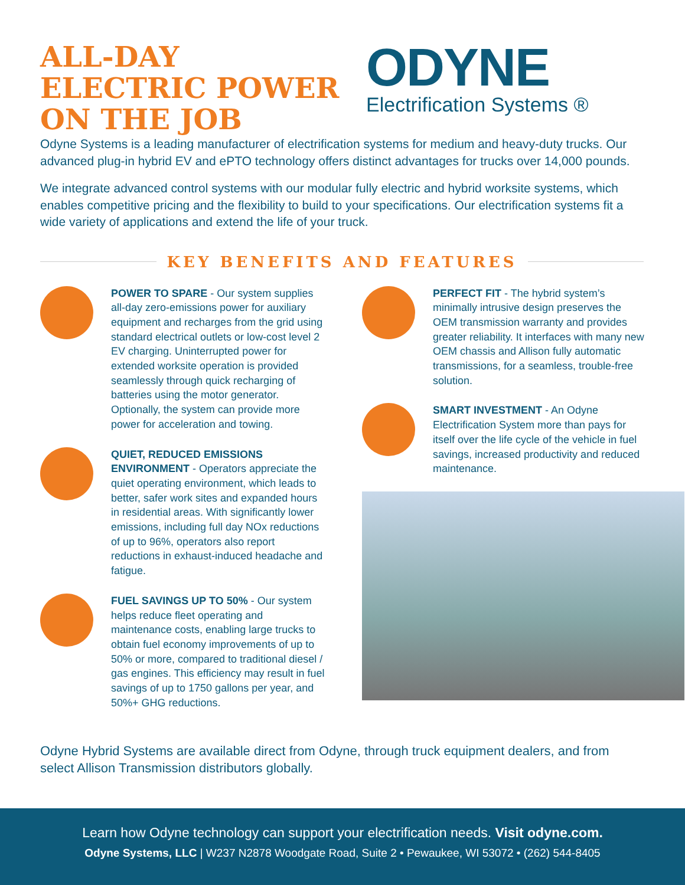ALL-DAY
ELECTRIC POWER
ON THE JOB
ODYNE
Electrification Systems ®
Odyne Systems is a leading manufacturer of electrification systems for medium and heavy-duty trucks. Our advanced plug-in hybrid EV and ePTO technology offers distinct advantages for trucks over 14,000 pounds.
We integrate advanced control systems with our modular fully electric and hybrid worksite systems, which enables competitive pricing and the flexibility to build to your specifications. Our electrification systems fit a wide variety of applications and extend the life of your truck.
KEY BENEFITS AND FEATURES
POWER TO SPARE - Our system supplies all-day zero-emissions power for auxiliary equipment and recharges from the grid using standard electrical outlets or low-cost level 2 EV charging. Uninterrupted power for extended worksite operation is provided seamlessly through quick recharging of batteries using the motor generator. Optionally, the system can provide more power for acceleration and towing.
QUIET, REDUCED EMISSIONS ENVIRONMENT - Operators appreciate the quiet operating environment, which leads to better, safer work sites and expanded hours in residential areas. With significantly lower emissions, including full day NOx reductions of up to 96%, operators also report reductions in exhaust-induced headache and fatigue.
FUEL SAVINGS UP TO 50% - Our system helps reduce fleet operating and maintenance costs, enabling large trucks to obtain fuel economy improvements of up to 50% or more, compared to traditional diesel / gas engines. This efficiency may result in fuel savings of up to 1750 gallons per year, and 50%+ GHG reductions.
PERFECT FIT - The hybrid system’s minimally intrusive design preserves the OEM transmission warranty and provides greater reliability. It interfaces with many new OEM chassis and Allison fully automatic transmissions, for a seamless, trouble-free solution.
SMART INVESTMENT - An Odyne Electrification System more than pays for itself over the life cycle of the vehicle in fuel savings, increased productivity and reduced maintenance.
Odyne Hybrid Systems are available direct from Odyne, through truck equipment dealers, and from select Allison Transmission distributors globally.
Learn how Odyne technology can support your electrification needs. Visit odyne.com.
Odyne Systems, LLC | W237 N2878 Woodgate Road, Suite 2 • Pewaukee, WI 53072 • (262) 544-8405